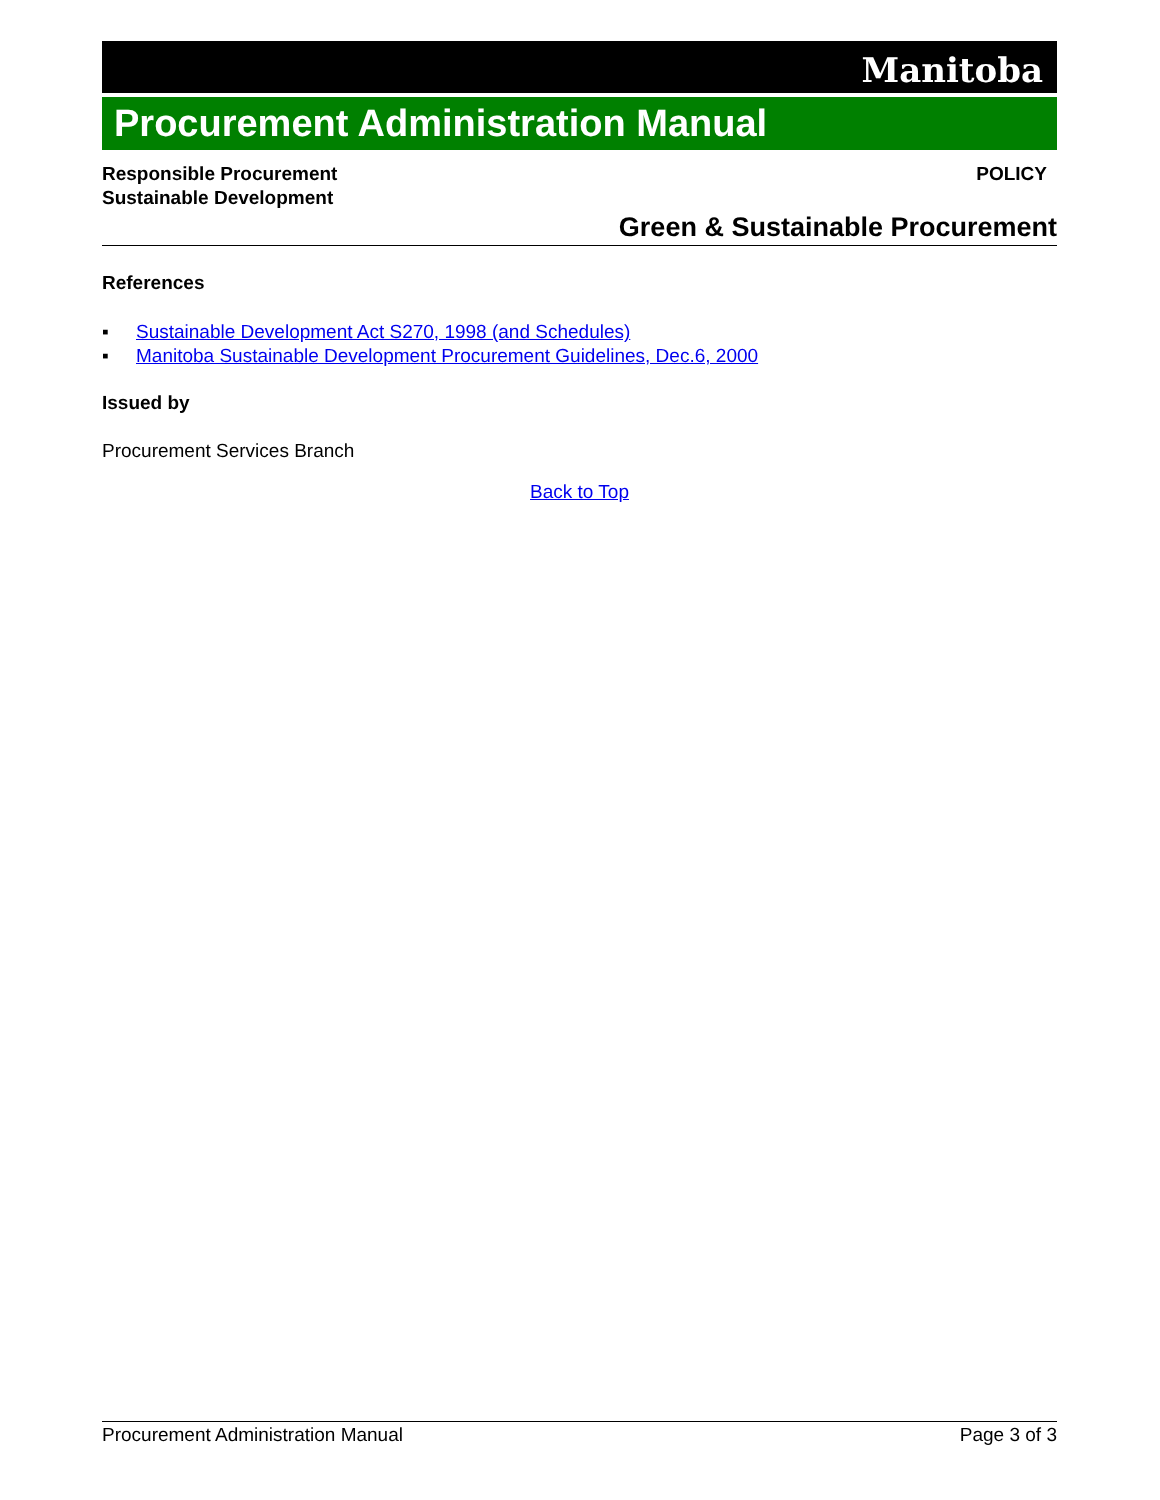Manitoba
Procurement Administration Manual
Responsible Procurement
Sustainable Development
POLICY
Green & Sustainable Procurement
References
▪ Sustainable Development Act S270, 1998 (and Schedules)
▪ Manitoba Sustainable Development Procurement Guidelines, Dec.6, 2000
Issued by
Procurement Services Branch
Back to Top
Procurement Administration Manual Page 3 of 3